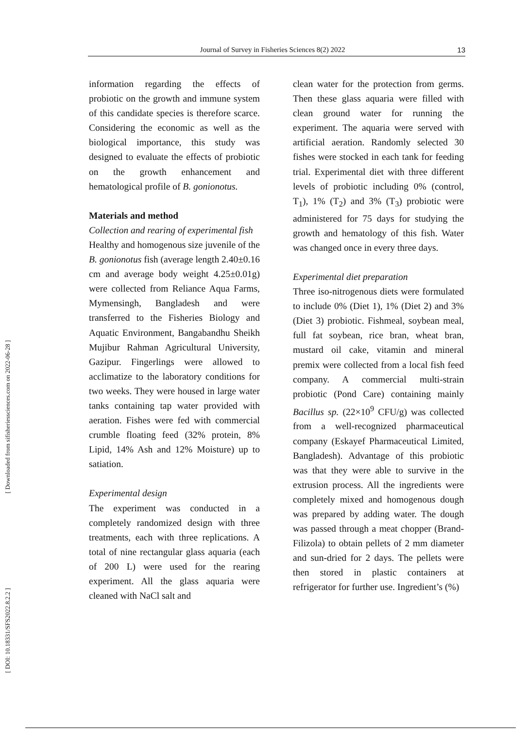[ Downloaded from sifisheriessciences.com on 2022-06-28 ]
[ DOI: 10.18331/SFS2022.8.2.2 ]
Journal of Survey in Fisheries Sciences 8(2) 2022 13
information regarding the effects of probiotic on the growth and immune system of this candidate species is therefore scarce. Considering the economic as well as the biological importance, this study was designed to evaluate the effects of probiotic on the growth enhancement and hematological profile of B. gonionotus.
Materials and method
Collection and rearing of experimental fish
Healthy and homogenous size juvenile of the B. gonionotus fish (average length 2.40±0.16 cm and average body weight 4.25±0.01g) were collected from Reliance Aqua Farms, Mymensingh, Bangladesh and were transferred to the Fisheries Biology and Aquatic Environment, Bangabandhu Sheikh Mujibur Rahman Agricultural University, Gazipur. Fingerlings were allowed to acclimatize to the laboratory conditions for two weeks. They were housed in large water tanks containing tap water provided with aeration. Fishes were fed with commercial crumble floating feed (32% protein, 8% Lipid, 14% Ash and 12% Moisture) up to satiation.
Experimental design
The experiment was conducted in a completely randomized design with three treatments, each with three replications. A total of nine rectangular glass aquaria (each of 200 L) were used for the rearing experiment. All the glass aquaria were cleaned with NaCl salt and
clean water for the protection from germs. Then these glass aquaria were filled with clean ground water for running the experiment. The aquaria were served with artificial aeration. Randomly selected 30 fishes were stocked in each tank for feeding trial. Experimental diet with three different levels of probiotic including 0% (control, T<sub>1</sub>), 1% (T<sub>2</sub>) and 3% (T<sub>3</sub>) probiotic were administered for 75 days for studying the growth and hematology of this fish. Water was changed once in every three days.
Experimental diet preparation
Three iso-nitrogenous diets were formulated to include 0% (Diet 1), 1% (Diet 2) and 3% (Diet 3) probiotic. Fishmeal, soybean meal, full fat soybean, rice bran, wheat bran, mustard oil cake, vitamin and mineral premix were collected from a local fish feed company. A commercial multi-strain probiotic (Pond Care) containing mainly Bacillus sp. (22×10<sup>9</sup> CFU/g) was collected from a well-recognized pharmaceutical company (Eskayef Pharmaceutical Limited, Bangladesh). Advantage of this probiotic was that they were able to survive in the extrusion process. All the ingredients were completely mixed and homogenous dough was prepared by adding water. The dough was passed through a meat chopper (Brand-Filizola) to obtain pellets of 2 mm diameter and sun-dried for 2 days. The pellets were then stored in plastic containers at refrigerator for further use. Ingredient’s (%)